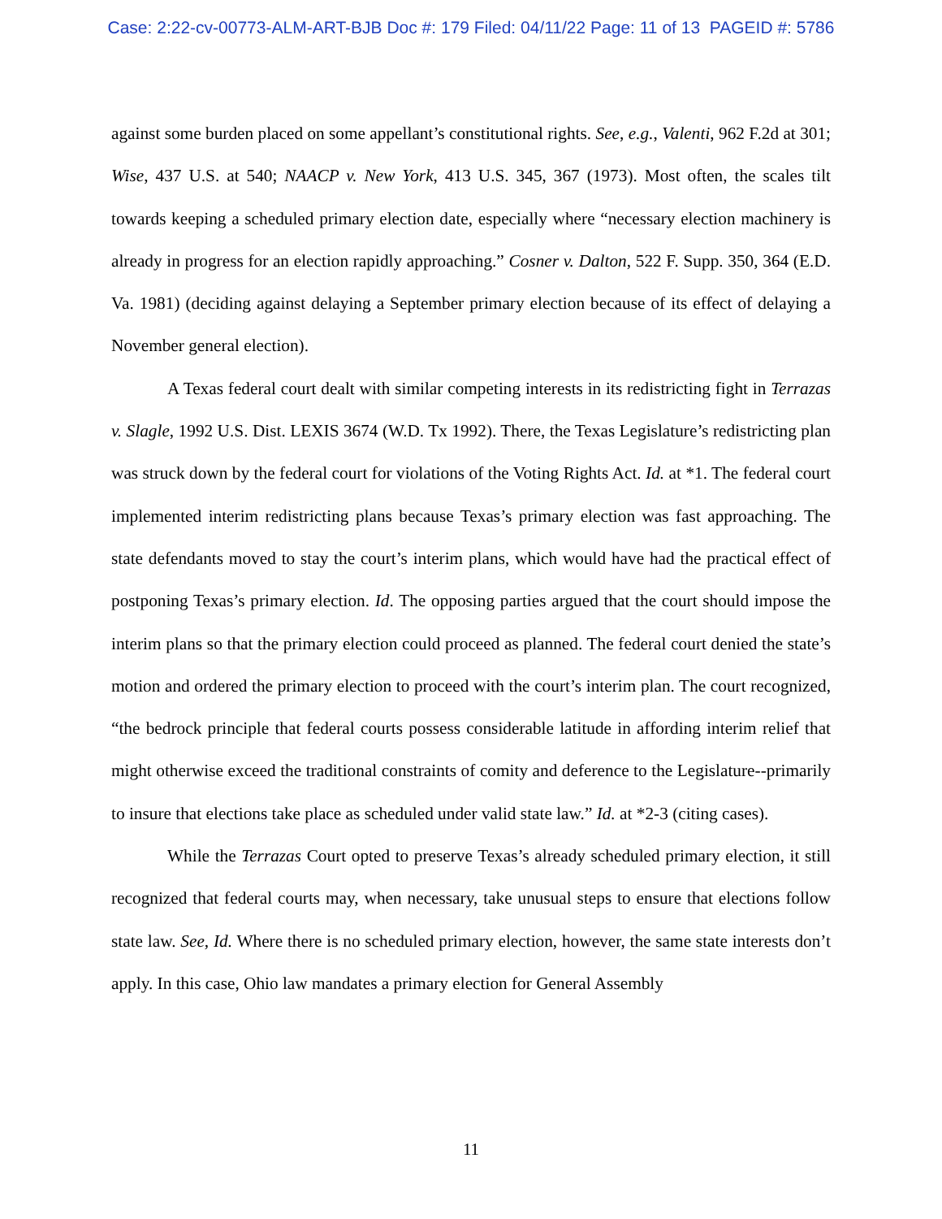Case: 2:22-cv-00773-ALM-ART-BJB Doc #: 179 Filed: 04/11/22 Page: 11 of 13 PAGEID #: 5786
against some burden placed on some appellant’s constitutional rights. See, e.g., Valenti, 962 F.2d at 301; Wise, 437 U.S. at 540; NAACP v. New York, 413 U.S. 345, 367 (1973). Most often, the scales tilt towards keeping a scheduled primary election date, especially where “necessary election machinery is already in progress for an election rapidly approaching.” Cosner v. Dalton, 522 F. Supp. 350, 364 (E.D. Va. 1981) (deciding against delaying a September primary election because of its effect of delaying a November general election).
A Texas federal court dealt with similar competing interests in its redistricting fight in Terrazas v. Slagle, 1992 U.S. Dist. LEXIS 3674 (W.D. Tx 1992). There, the Texas Legislature’s redistricting plan was struck down by the federal court for violations of the Voting Rights Act. Id. at *1. The federal court implemented interim redistricting plans because Texas’s primary election was fast approaching. The state defendants moved to stay the court’s interim plans, which would have had the practical effect of postponing Texas’s primary election. Id. The opposing parties argued that the court should impose the interim plans so that the primary election could proceed as planned. The federal court denied the state’s motion and ordered the primary election to proceed with the court’s interim plan. The court recognized, “the bedrock principle that federal courts possess considerable latitude in affording interim relief that might otherwise exceed the traditional constraints of comity and deference to the Legislature--primarily to insure that elections take place as scheduled under valid state law.” Id. at *2-3 (citing cases).
While the Terrazas Court opted to preserve Texas’s already scheduled primary election, it still recognized that federal courts may, when necessary, take unusual steps to ensure that elections follow state law. See, Id. Where there is no scheduled primary election, however, the same state interests don’t apply. In this case, Ohio law mandates a primary election for General Assembly
11